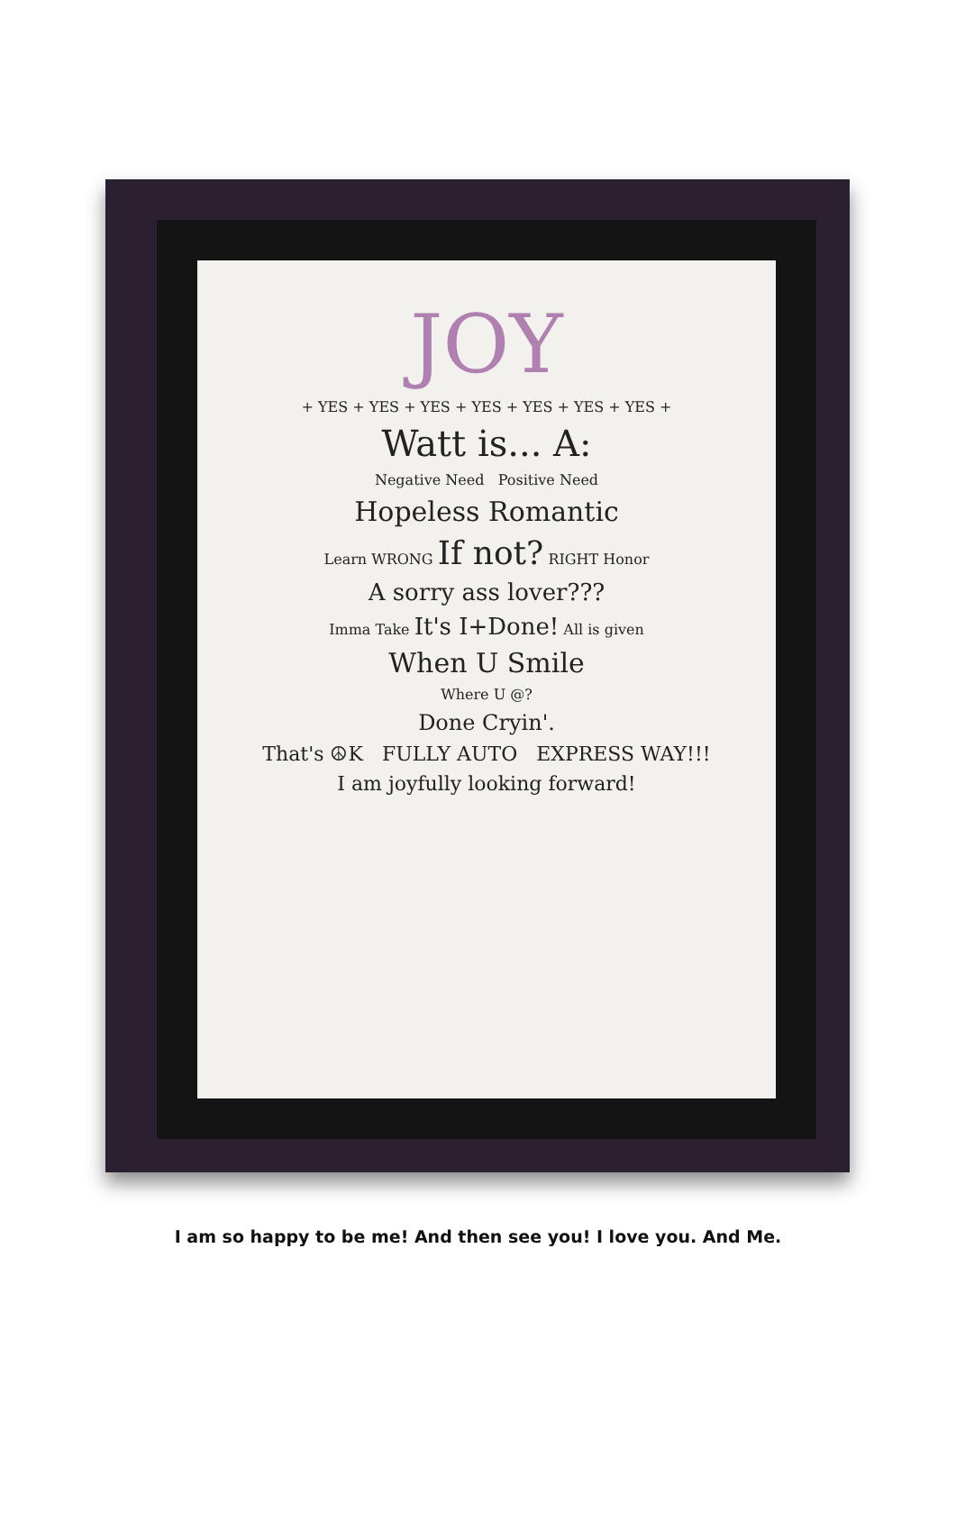JOY
+ YES + YES + YES + YES + YES + YES + YES +
Watt is... A:
Negative Need Positive Need
Hopeless Romantic
Learn WRONG If not? RIGHT Honor
A sorry ass lover???
Imma Take It's I+Done! All is given
When U Smile
Where U @?
Done Cryin'.
That's ☮K FULLY AUTO EXPRESS WAY!!!
I am joyfully looking forward!
I am so happy to be me! And then see you! I love you. And Me.